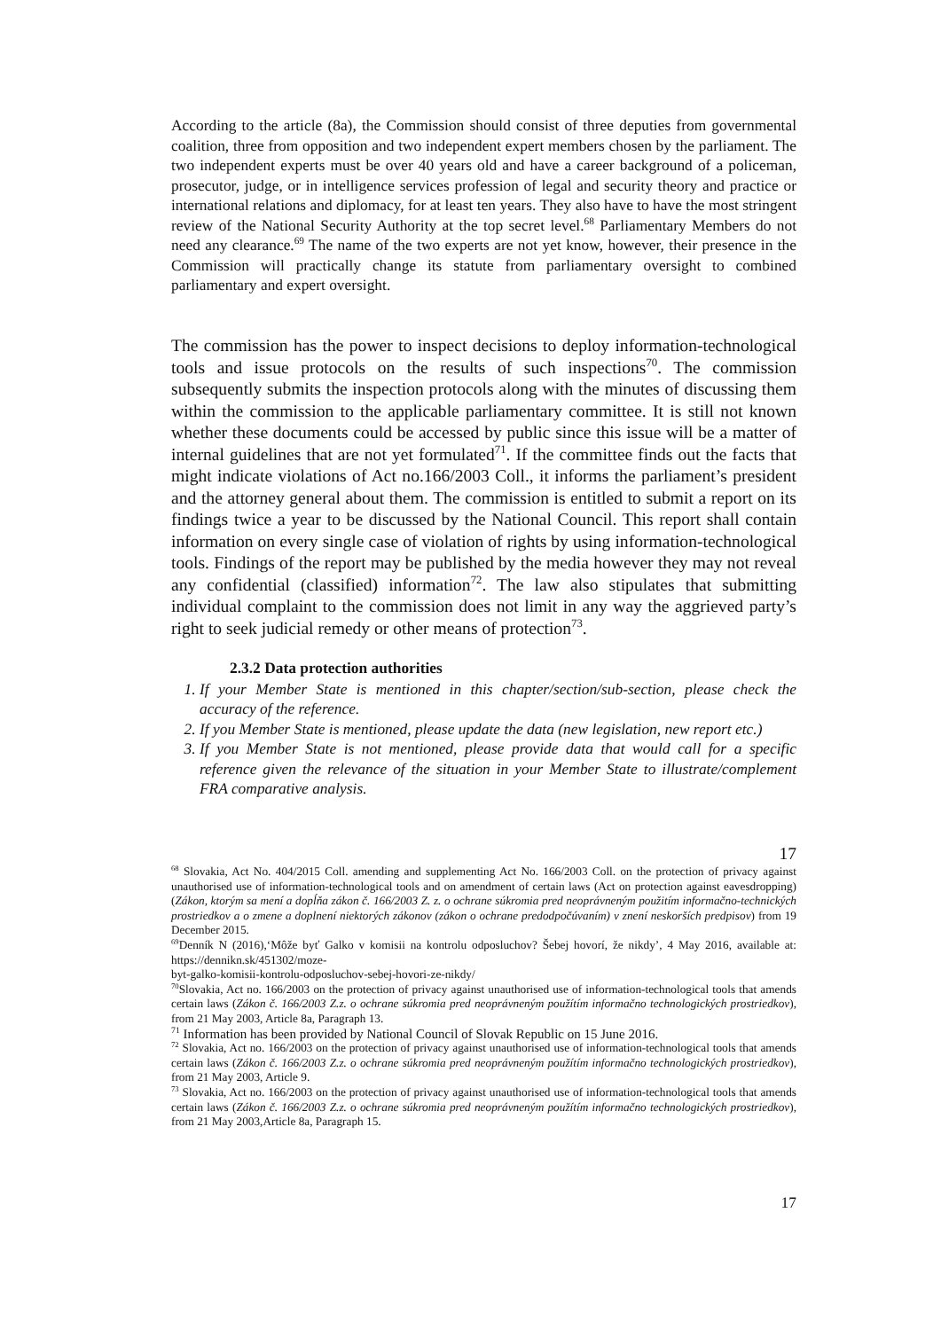According to the article (8a), the Commission should consist of three deputies from governmental coalition, three from opposition and two independent expert members chosen by the parliament. The two independent experts must be over 40 years old and have a career background of a policeman, prosecutor, judge, or in intelligence services profession of legal and security theory and practice or international relations and diplomacy, for at least ten years. They also have to have the most stringent review of the National Security Authority at the top secret level.<sup>68</sup> Parliamentary Members do not need any clearance.<sup>69</sup> The name of the two experts are not yet know, however, their presence in the Commission will practically change its statute from parliamentary oversight to combined parliamentary and expert oversight.
The commission has the power to inspect decisions to deploy information-technological tools and issue protocols on the results of such inspections<sup>70</sup>. The commission subsequently submits the inspection protocols along with the minutes of discussing them within the commission to the applicable parliamentary committee. It is still not known whether these documents could be accessed by public since this issue will be a matter of internal guidelines that are not yet formulated<sup>71</sup>. If the committee finds out the facts that might indicate violations of Act no.166/2003 Coll., it informs the parliament’s president and the attorney general about them. The commission is entitled to submit a report on its findings twice a year to be discussed by the National Council. This report shall contain information on every single case of violation of rights by using information-technological tools. Findings of the report may be published by the media however they may not reveal any confidential (classified) information<sup>72</sup>. The law also stipulates that submitting individual complaint to the commission does not limit in any way the aggrieved party’s right to seek judicial remedy or other means of protection<sup>73</sup>.
2.3.2 Data protection authorities
1. If your Member State is mentioned in this chapter/section/sub-section, please check the accuracy of the reference.
2. If you Member State is mentioned, please update the data (new legislation, new report etc.)
3. If you Member State is not mentioned, please provide data that would call for a specific reference given the relevance of the situation in your Member State to illustrate/complement FRA comparative analysis.
17
<sup>68</sup> Slovakia, Act No. 404/2015 Coll. amending and supplementing Act No. 166/2003 Coll. on the protection of privacy against unauthorised use of information-technological tools and on amendment of certain laws (Act on protection against eavesdropping) (Zákon, ktorým sa mení a dopĺňa zákon č. 166/2003 Z. z. o ochrane súkromia pred neoprávneným použitím informačno-technických prostriedkov a o zmene a doplnení niektorých zákonov (zákon o ochrane predodpočúvaním) v znení neskorších predpisov) from 19 December 2015.
<sup>69</sup> Denník N (2016),‘Môže byť Galko v komisii na kontrolu odposluchov? Šebej hovorí, že nikdy’, 4 May 2016, available at: https://dennikn.sk/451302/moze-
byt-galko-komisii-kontrolu-odposluchov-sebej-hovori-ze-nikdy/
<sup>70</sup> Slovakia, Act no. 166/2003 on the protection of privacy against unauthorised use of information-technological tools that amends certain laws (Zákon č. 166/2003 Z.z. o ochrane súkromia pred neoprávneným použítím informačno technologických prostriedkov), from 21 May 2003, Article 8a, Paragraph 13.
<sup>71</sup> Information has been provided by National Council of Slovak Republic on 15 June 2016.
<sup>72</sup> Slovakia, Act no. 166/2003 on the protection of privacy against unauthorised use of information-technological tools that amends certain laws (Zákon č. 166/2003 Z.z. o ochrane súkromia pred neoprávneným použítím informačno technologických prostriedkov), from 21 May 2003, Article 9.
<sup>73</sup> Slovakia, Act no. 166/2003 on the protection of privacy against unauthorised use of information-technological tools that amends certain laws (Zákon č. 166/2003 Z.z. o ochrane súkromia pred neoprávneným použítím informačno technologických prostriedkov), from 21 May 2003,Article 8a, Paragraph 15.
17